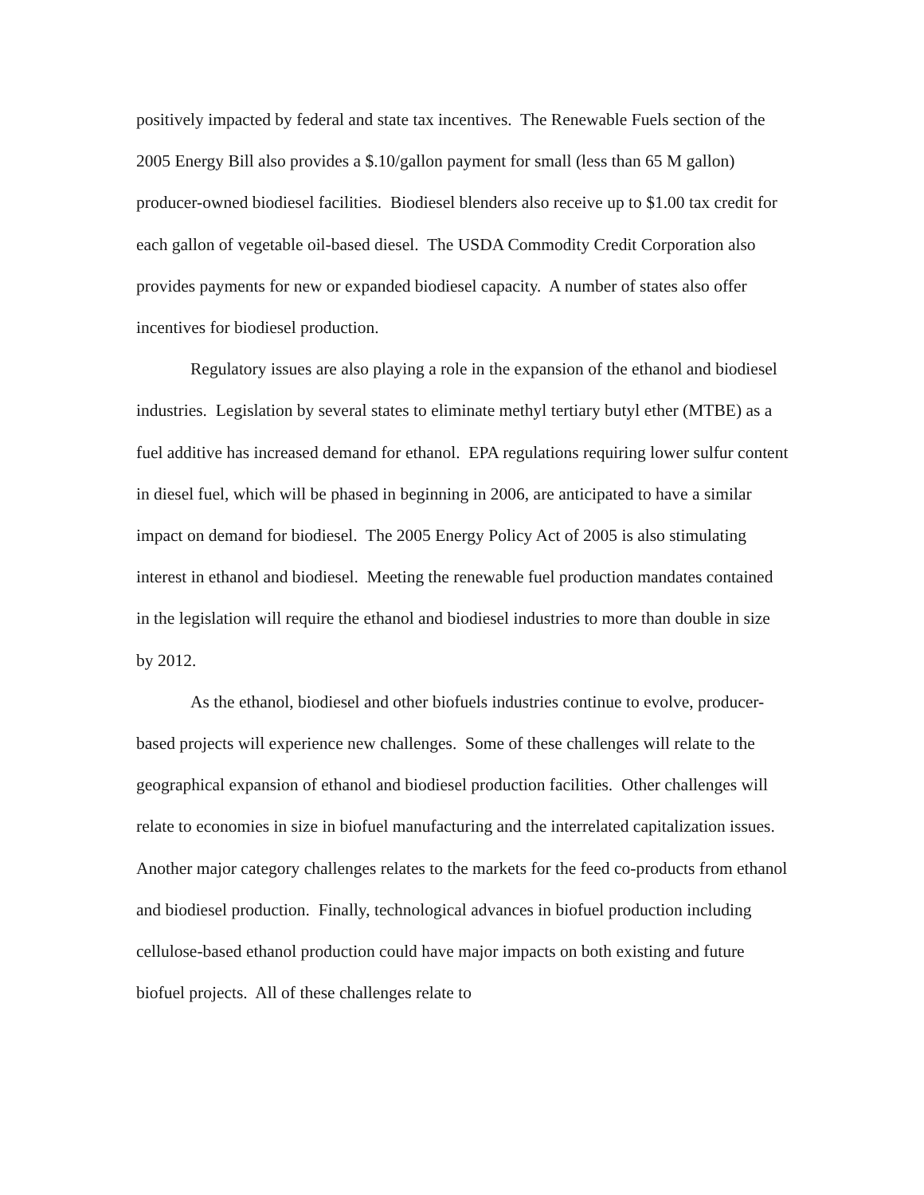positively impacted by federal and state tax incentives. The Renewable Fuels section of the 2005 Energy Bill also provides a $.10/gallon payment for small (less than 65 M gallon) producer-owned biodiesel facilities. Biodiesel blenders also receive up to $1.00 tax credit for each gallon of vegetable oil-based diesel. The USDA Commodity Credit Corporation also provides payments for new or expanded biodiesel capacity. A number of states also offer incentives for biodiesel production.
Regulatory issues are also playing a role in the expansion of the ethanol and biodiesel industries. Legislation by several states to eliminate methyl tertiary butyl ether (MTBE) as a fuel additive has increased demand for ethanol. EPA regulations requiring lower sulfur content in diesel fuel, which will be phased in beginning in 2006, are anticipated to have a similar impact on demand for biodiesel. The 2005 Energy Policy Act of 2005 is also stimulating interest in ethanol and biodiesel. Meeting the renewable fuel production mandates contained in the legislation will require the ethanol and biodiesel industries to more than double in size by 2012.
As the ethanol, biodiesel and other biofuels industries continue to evolve, producer-based projects will experience new challenges. Some of these challenges will relate to the geographical expansion of ethanol and biodiesel production facilities. Other challenges will relate to economies in size in biofuel manufacturing and the interrelated capitalization issues. Another major category challenges relates to the markets for the feed co-products from ethanol and biodiesel production. Finally, technological advances in biofuel production including cellulose-based ethanol production could have major impacts on both existing and future biofuel projects. All of these challenges relate to